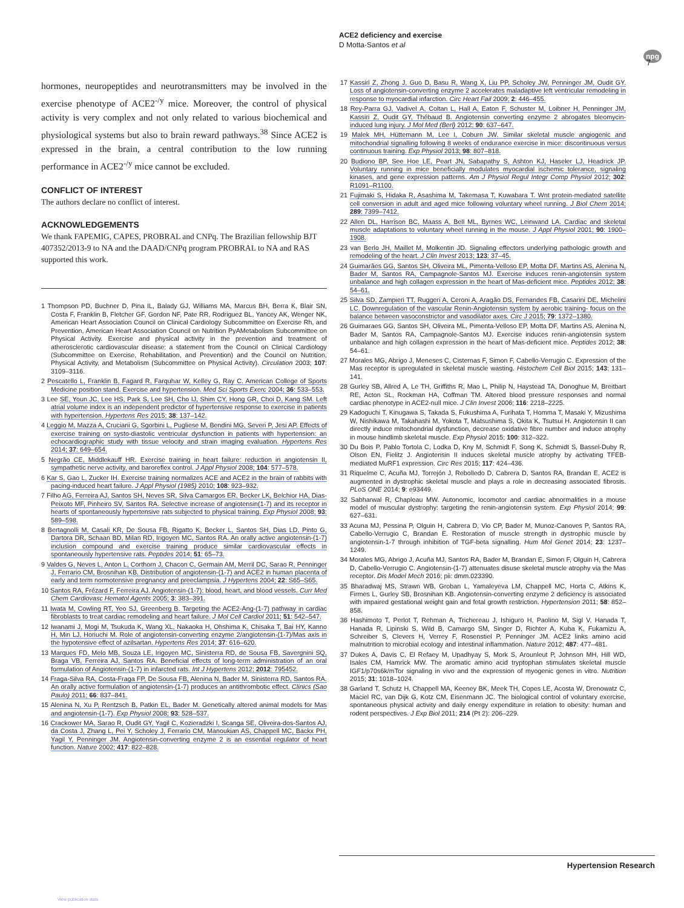ACE2 deficiency and exercise
D Motta-Santos et al
npg
7
hormones, neuropeptides and neurotransmitters may be involved in the exercise phenotype of ACE2<sup>-/y</sup> mice. Moreover, the control of physical activity is very complex and not only related to various biochemical and physiological systems but also to brain reward pathways.<sup>38</sup> Since ACE2 is expressed in the brain, a central contribution to the low running performance in ACE2<sup>-/y</sup> mice cannot be excluded.
CONFLICT OF INTEREST
The authors declare no conflict of interest.
ACKNOWLEDGEMENTS
We thank FAPEMIG, CAPES, PROBRAL and CNPq. The Brazilian fellowship BJT 407352/2013-9 to NA and the DAAD/CNPq program PROBRAL to NA and RAS supported this work.
1 Thompson PD, Buchner D, Pina IL, Balady GJ, Williams MA, Marcus BH, Berra K, Blair SN, Costa F, Franklin B, Fletcher GF, Gordon NF, Pate RR, Rodriguez BL, Yancey AK, Wenger NK, American Heart Association Council on Clinical Cardiology Subcommittee on Exercise Rh, and Prevention, American Heart Association Council on Nutrition PyAMetabolism Subcommittee on Physical Activity. Exercise and physical activity in the prevention and treatment of atherosclerotic cardiovascular disease: a statement from the Council on Clinical Cardiology (Subcommittee on Exercise, Rehabilitation, and Prevention) and the Council on Nutrition, Physical Activity, and Metabolism (Subcommittee on Physical Activity). Circulation 2003; 107: 3109–3116.
2 Pescatello L, Franklin B, Fagard R, Farquhar W, Kelley G, Ray C. American College of Sports Medicine position stand. Exercise and hypertension. Med Sci Sports Exerc 2004; 36: 533–553.
3 Lee SE, Youn JC, Lee HS, Park S, Lee SH, Cho IJ, Shim CY, Hong GR, Choi D, Kang SM. Left atrial volume index is an independent predictor of hypertensive response to exercise in patients with hypertension. Hypertens Res 2015; 38: 137–142.
4 Leggio M, Mazza A, Cruciani G, Sgorbini L, Pugliese M, Bendini MG, Severi P, Jesi AP. Effects of exercise training on systo-diastolic ventricular dysfunction in patients with hypertension: an echocardiographic study with tissue velocity and strain imaging evaluation. Hypertens Res 2014; 37: 649–654.
5 Negrão CE, Middlekauff HR. Exercise training in heart failure: reduction in angiotensin II, sympathetic nerve activity, and baroreflex control. J Appl Physiol 2008; 104: 577–578.
6 Kar S, Gao L, Zucker IH. Exercise training normalizes ACE and ACE2 in the brain of rabbits with pacing-induced heart failure. J Appl Physiol (1985) 2010; 108: 923–932.
7 Filho AG, Ferreira AJ, Santos SH, Neves SR, Silva Camargos ER, Becker LK, Belchior HA, Dias-Peixoto MF, Pinheiro SV, Santos RA. Selective increase of angiotensin(1-7) and its receptor in hearts of spontaneously hypertensive rats subjected to physical training. Exp Physiol 2008; 93: 589–598.
8 Bertagnolli M, Casali KR, De Sousa FB, Rigatto K, Becker L, Santos SH, Dias LD, Pinto G, Dartora DR, Schaan BD, Milan RD, Irigoyen MC, Santos RA. An orally active angiotensin-(1-7) inclusion compound and exercise training produce similar cardiovascular effects in spontaneously hypertensive rats. Peptides 2014; 51: 65–73.
9 Valdes G, Neves L, Anton L, Corthorn J, Chacon C, Germain AM, Merril DC, Sarao R, Penninger J, Ferrario CM, Brosnihan KB. Distribution of angiotensin-(1-7) and ACE2 in human placenta of early and term normotensive pregnancy and preeclampsia. J Hypertens 2004; 22: S65–S65.
10 Santos RA, Frézard F, Ferreira AJ. Angiotensin-(1-7): blood, heart, and blood vessels. Curr Med Chem Cardiovasc Hematol Agents 2005; 3: 383–391.
11 Iwata M, Cowling RT, Yeo SJ, Greenberg B. Targeting the ACE2-Ang-(1-7) pathway in cardiac fibroblasts to treat cardiac remodeling and heart failure. J Mol Cell Cardiol 2011; 51: 542–547.
12 Iwanami J, Mogi M, Tsukuda K, Wang XL, Nakaoka H, Ohshima K, Chisaka T, Bai HY, Kanno H, Min LJ, Horiuchi M. Role of angiotensin-converting enzyme 2/angiotensin-(1-7)/Mas axis in the hypotensive effect of azilsartan. Hypertens Res 2014; 37: 616–620.
13 Marques FD, Melo MB, Souza LE, Irigoyen MC, Sinisterra RD, de Sousa FB, Savergnini SQ, Braga VB, Ferreira AJ, Santos RA. Beneficial effects of long-term administration of an oral formulation of Angiotensin-(1-7) in infarcted rats. Int J Hypertens 2012; 2012: 795452.
14 Fraga-Silva RA, Costa-Fraga FP, De Sousa FB, Alenina N, Bader M, Sinisterra RD, Santos RA. An orally active formulation of angiotensin-(1-7) produces an antithrombotic effect. Clinics (Sao Paulo) 2011; 66: 837–841.
15 Alenina N, Xu P, Rentzsch B, Patkin EL, Bader M. Genetically altered animal models for Mas and angiotensin-(1-7). Exp Physiol 2008; 93: 528–537.
16 Crackower MA, Sarao R, Oudit GY, Yagil C, Kozieradzki I, Scanga SE, Oliveira-dos-Santos AJ, da Costa J, Zhang L, Pei Y, Scholey J, Ferrario CM, Manoukian AS, Chappell MC, Backx PH, Yagil Y, Penninger JM. Angiotensin-converting enzyme 2 is an essential regulator of heart function. Nature 2002; 417: 822–828.
17 Kassiri Z, Zhong J, Guo D, Basu R, Wang X, Liu PP, Scholey JW, Penninger JM, Oudit GY. Loss of angiotensin-converting enzyme 2 accelerates maladaptive left ventricular remodeling in response to myocardial infarction. Circ Heart Fail 2009; 2: 446–455.
18 Rey-Parra GJ, Vadivel A, Coltan L, Hall A, Eaton F, Schuster M, Loibner H, Penninger JM, Kassiri Z, Oudit GY, Thébaud B. Angiotensin converting enzyme 2 abrogates bleomycin-induced lung injury. J Mol Med (Berl) 2012; 90: 637–647.
19 Malek MH, Hüttemann M, Lee I, Coburn JW. Similar skeletal muscle angiogenic and mitochondrial signalling following 8 weeks of endurance exercise in mice: discontinuous versus continuous training. Exp Physiol 2013; 98: 807–818.
20 Budiono BP, See Hoe LE, Peart JN, Sabapathy S, Ashton KJ, Haseler LJ, Headrick JP. Voluntary running in mice beneficially modulates myocardial ischemic tolerance, signaling kinases, and gene expression patterns. Am J Physiol Regul Integr Comp Physiol 2012; 302: R1091–R1100.
21 Fujimaki S, Hidaka R, Asashima M, Takemasa T, Kuwabara T. Wnt protein-mediated satellite cell conversion in adult and aged mice following voluntary wheel running. J Biol Chem 2014; 289: 7399–7412.
22 Allen DL, Harrison BC, Maass A, Bell ML, Byrnes WC, Leinwand LA. Cardiac and skeletal muscle adaptations to voluntary wheel running in the mouse. J Appl Physiol 2001; 90: 1900–1908.
23 van Berlo JH, Maillet M, Molkentin JD. Signaling effectors underlying pathologic growth and remodeling of the heart. J Clin Invest 2013; 123: 37–45.
24 Guimarães GG, Santos SH, Oliveira ML, Pimenta-Velloso EP, Motta DF, Martins AS, Alenina N, Bader M, Santos RA, Campagnole-Santos MJ. Exercise induces renin-angiotensin system unbalance and high collagen expression in the heart of Mas-deficient mice. Peptides 2012; 38: 54–61.
25 Silva SD, Zampieri TT, Ruggeri A, Ceroni A, Aragão DS, Fernandes FB, Casarini DE, Michelini LC. Downregulation of the vascular Renin-Angiotensin system by aerobic training- focus on the balance between vasoconstrictor and vasodilator axes. Circ J 2015; 79: 1372–1380.
26 Guimaraes GG, Santos SH, Oliveira ML, Pimenta-Velloso EP, Motta DF, Martins AS, Alenina N, Bader M, Santos RA, Campagnole-Santos MJ. Exercise induces renin-angiotensin system unbalance and high collagen expression in the heart of Mas-deficient mice. Peptides 2012; 38: 54–61.
27 Morales MG, Abrigo J, Meneses C, Cisternas F, Simon F, Cabello-Verrugio C. Expression of the Mas receptor is upregulated in skeletal muscle wasting. Histochem Cell Biol 2015; 143: 131–141.
28 Gurley SB, Allred A, Le TH, Griffiths R, Mao L, Philip N, Haystead TA, Donoghue M, Breitbart RE, Acton SL, Rockman HA, Coffman TM. Altered blood pressure responses and normal cardiac phenotype in ACE2-null mice. J Clin Invest 2006; 116: 2218–2225.
29 Kadoguchi T, Kinugawa S, Takada S, Fukushima A, Furihata T, Homma T, Masaki Y, Mizushima W, Nishikawa M, Takahashi M, Yokota T, Matsushima S, Okita K, Tsutsui H. Angiotensin II can directly induce mitochondrial dysfunction, decrease oxidative fibre number and induce atrophy in mouse hindlimb skeletal muscle. Exp Physiol 2015; 100: 312–322.
30 Du Bois P, Pablo Tortola C, Lodka D, Kny M, Schmidt F, Song K, Schmidt S, Bassel-Duby R, Olson EN, Fielitz J. Angiotensin II induces skeletal muscle atrophy by activating TFEB-mediated MuRF1 expression. Circ Res 2015; 117: 424–436.
31 Riquelme C, Acuña MJ, Torrejón J, Rebolledo D, Cabrera D, Santos RA, Brandan E. ACE2 is augmented in dystrophic skeletal muscle and plays a role in decreasing associated fibrosis. PLoS ONE 2014; 9: e93449.
32 Sabharwal R, Chapleau MW. Autonomic, locomotor and cardiac abnormalities in a mouse model of muscular dystrophy: targeting the renin-angiotensin system. Exp Physiol 2014; 99: 627–631.
33 Acuna MJ, Pessina P, Olguin H, Cabrera D, Vio CP, Bader M, Munoz-Canoves P, Santos RA, Cabello-Verrugio C, Brandan E. Restoration of muscle strength in dystrophic muscle by angiotensin-1-7 through inhibition of TGF-beta signalling. Hum Mol Genet 2014; 23: 1237–1249.
34 Morales MG, Abrigo J, Acuña MJ, Santos RA, Bader M, Brandan E, Simon F, Olguin H, Cabrera D, Cabello-Verrugio C. Angiotensin-(1-7) attenuates disuse skeletal muscle atrophy via the Mas receptor. Dis Model Mech 2016; pii: dmm.023390.
35 Bharadwaj MS, Strawn WB, Groban L, Yamaleyeva LM, Chappell MC, Horta C, Atkins K, Firmes L, Gurley SB, Brosnihan KB. Angiotensin-converting enzyme 2 deficiency is associated with impaired gestational weight gain and fetal growth restriction. Hypertension 2011; 58: 852–858.
36 Hashimoto T, Perlot T, Rehman A, Trichereau J, Ishiguro H, Paolino M, Sigl V, Hanada T, Hanada R, Lipinski S, Wild B, Camargo SM, Singer D, Richter A, Kuba K, Fukamizu A, Schreiber S, Clevers H, Verrey F, Rosenstiel P, Penninger JM. ACE2 links amino acid malnutrition to microbial ecology and intestinal inflammation. Nature 2012; 487: 477–481.
37 Dukes A, Davis C, El Refaey M, Upadhyay S, Mork S, Arounleut P, Johnson MH, Hill WD, Isales CM, Hamrick MW. The aromatic amino acid tryptophan stimulates skeletal muscle IGF1/p70s6k/mTor signaling in vivo and the expression of myogenic genes in vitro. Nutrition 2015; 31: 1018–1024.
38 Garland T, Schutz H, Chappell MA, Keeney BK, Meek TH, Copes LE, Acosta W, Drenowatz C, Maciel RC, van Dijk G, Kotz CM, Eisenmann JC. The biological control of voluntary exercise, spontaneous physical activity and daily energy expenditure in relation to obesity: human and rodent perspectives. J Exp Biol 2011; 214 (Pt 2): 206–229.
Hypertension Research
View publication stats